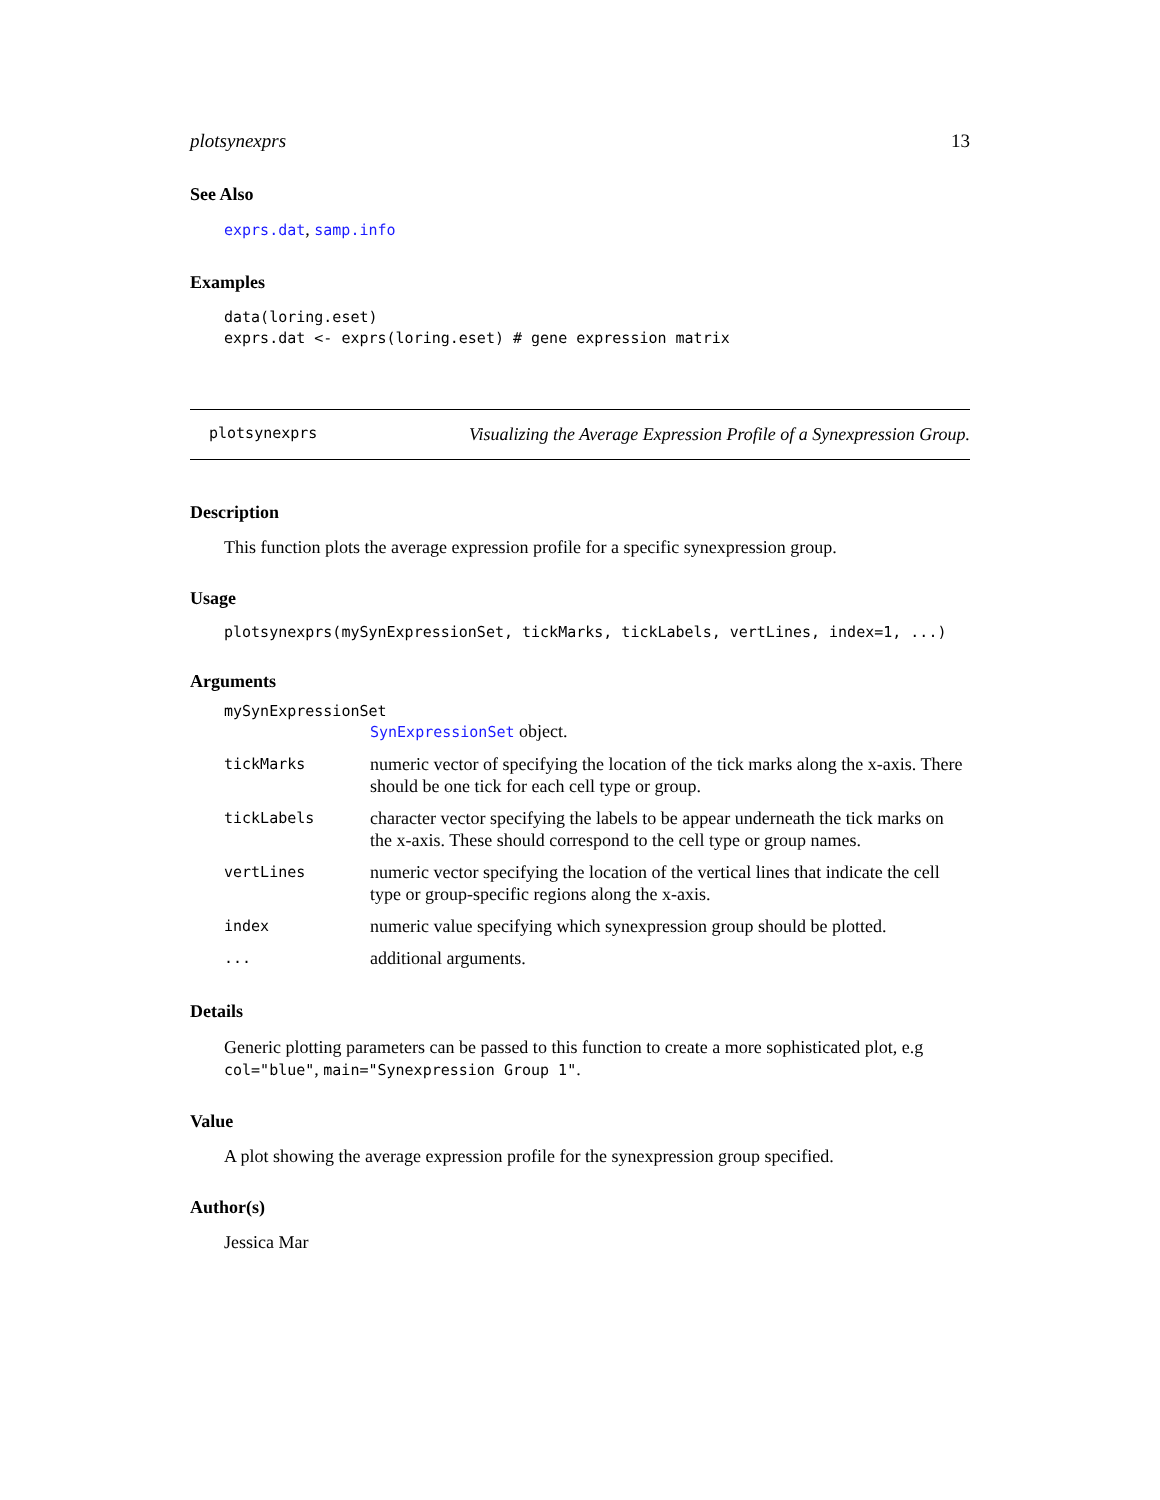plotsynexprs 13
See Also
exprs.dat, samp.info
Examples
data(loring.eset)
exprs.dat <- exprs(loring.eset) # gene expression matrix
plotsynexprs Visualizing the Average Expression Profile of a Synexpression Group.
Description
This function plots the average expression profile for a specific synexpression group.
Usage
plotsynexprs(mySynExpressionSet, tickMarks, tickLabels, vertLines, index=1, ...)
Arguments
mySynExpressionSet
| | SynExpressionSet object. |
| tickMarks | numeric vector of specifying the location of the tick marks along the x-axis. There should be one tick for each cell type or group. |
| tickLabels | character vector specifying the labels to be appear underneath the tick marks on the x-axis. These should correspond to the cell type or group names. |
| vertLines | numeric vector specifying the location of the vertical lines that indicate the cell type or group-specific regions along the x-axis. |
| index | numeric value specifying which synexpression group should be plotted. |
| ... | additional arguments. |
Details
Generic plotting parameters can be passed to this function to create a more sophisticated plot, e.g col="blue", main="Synexpression Group 1".
Value
A plot showing the average expression profile for the synexpression group specified.
Author(s)
Jessica Mar